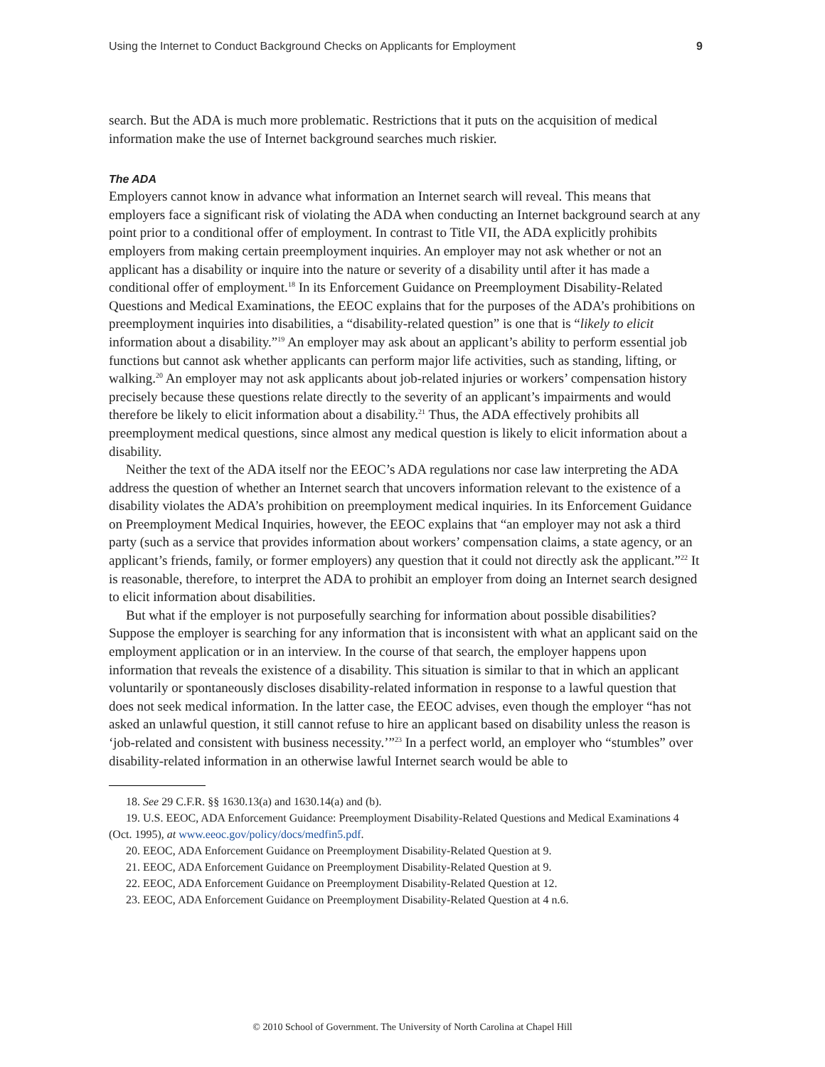Using the Internet to Conduct Background Checks on Applicants for Employment 9
search. But the ADA is much more problematic. Restrictions that it puts on the acquisition of medical information make the use of Internet background searches much riskier.
The ADA
Employers cannot know in advance what information an Internet search will reveal. This means that employers face a significant risk of violating the ADA when conducting an Internet background search at any point prior to a conditional offer of employment. In contrast to Title VII, the ADA explicitly prohibits employers from making certain preemployment inquiries. An employer may not ask whether or not an applicant has a disability or inquire into the nature or severity of a disability until after it has made a conditional offer of employment.<sup>18</sup> In its Enforcement Guidance on Preemployment Disability-Related Questions and Medical Examinations, the EEOC explains that for the purposes of the ADA’s prohibitions on preemployment inquiries into disabilities, a “disability-related question” is one that is “likely to elicit information about a disability.”<sup>19</sup> An employer may ask about an applicant’s ability to perform essential job functions but cannot ask whether applicants can perform major life activities, such as standing, lifting, or walking.<sup>20</sup> An employer may not ask applicants about job-related injuries or workers’ compensation history precisely because these questions relate directly to the severity of an applicant’s impairments and would therefore be likely to elicit information about a disability.<sup>21</sup> Thus, the ADA effectively prohibits all preemployment medical questions, since almost any medical question is likely to elicit information about a disability.
Neither the text of the ADA itself nor the EEOC’s ADA regulations nor case law interpreting the ADA address the question of whether an Internet search that uncovers information relevant to the existence of a disability violates the ADA’s prohibition on preemployment medical inquiries. In its Enforcement Guidance on Preemployment Medical Inquiries, however, the EEOC explains that “an employer may not ask a third party (such as a service that provides information about workers’ compensation claims, a state agency, or an applicant’s friends, family, or former employers) any question that it could not directly ask the applicant.”<sup>22</sup> It is reasonable, therefore, to interpret the ADA to prohibit an employer from doing an Internet search designed to elicit information about disabilities.
But what if the employer is not purposefully searching for information about possible disabilities? Suppose the employer is searching for any information that is inconsistent with what an applicant said on the employment application or in an interview. In the course of that search, the employer happens upon information that reveals the existence of a disability. This situation is similar to that in which an applicant voluntarily or spontaneously discloses disability-related information in response to a lawful question that does not seek medical information. In the latter case, the EEOC advises, even though the employer “has not asked an unlawful question, it still cannot refuse to hire an applicant based on disability unless the reason is ‘job-related and consistent with business necessity.’”<sup>23</sup> In a perfect world, an employer who “stumbles” over disability-related information in an otherwise lawful Internet search would be able to
18. See 29 C.F.R. §§ 1630.13(a) and 1630.14(a) and (b).
19. U.S. EEOC, ADA Enforcement Guidance: Preemployment Disability-Related Questions and Medical Examinations 4 (Oct. 1995), at www.eeoc.gov/policy/docs/medfin5.pdf.
20. EEOC, ADA Enforcement Guidance on Preemployment Disability-Related Question at 9.
21. EEOC, ADA Enforcement Guidance on Preemployment Disability-Related Question at 9.
22. EEOC, ADA Enforcement Guidance on Preemployment Disability-Related Question at 12.
23. EEOC, ADA Enforcement Guidance on Preemployment Disability-Related Question at 4 n.6.
© 2010 School of Government. The University of North Carolina at Chapel Hill